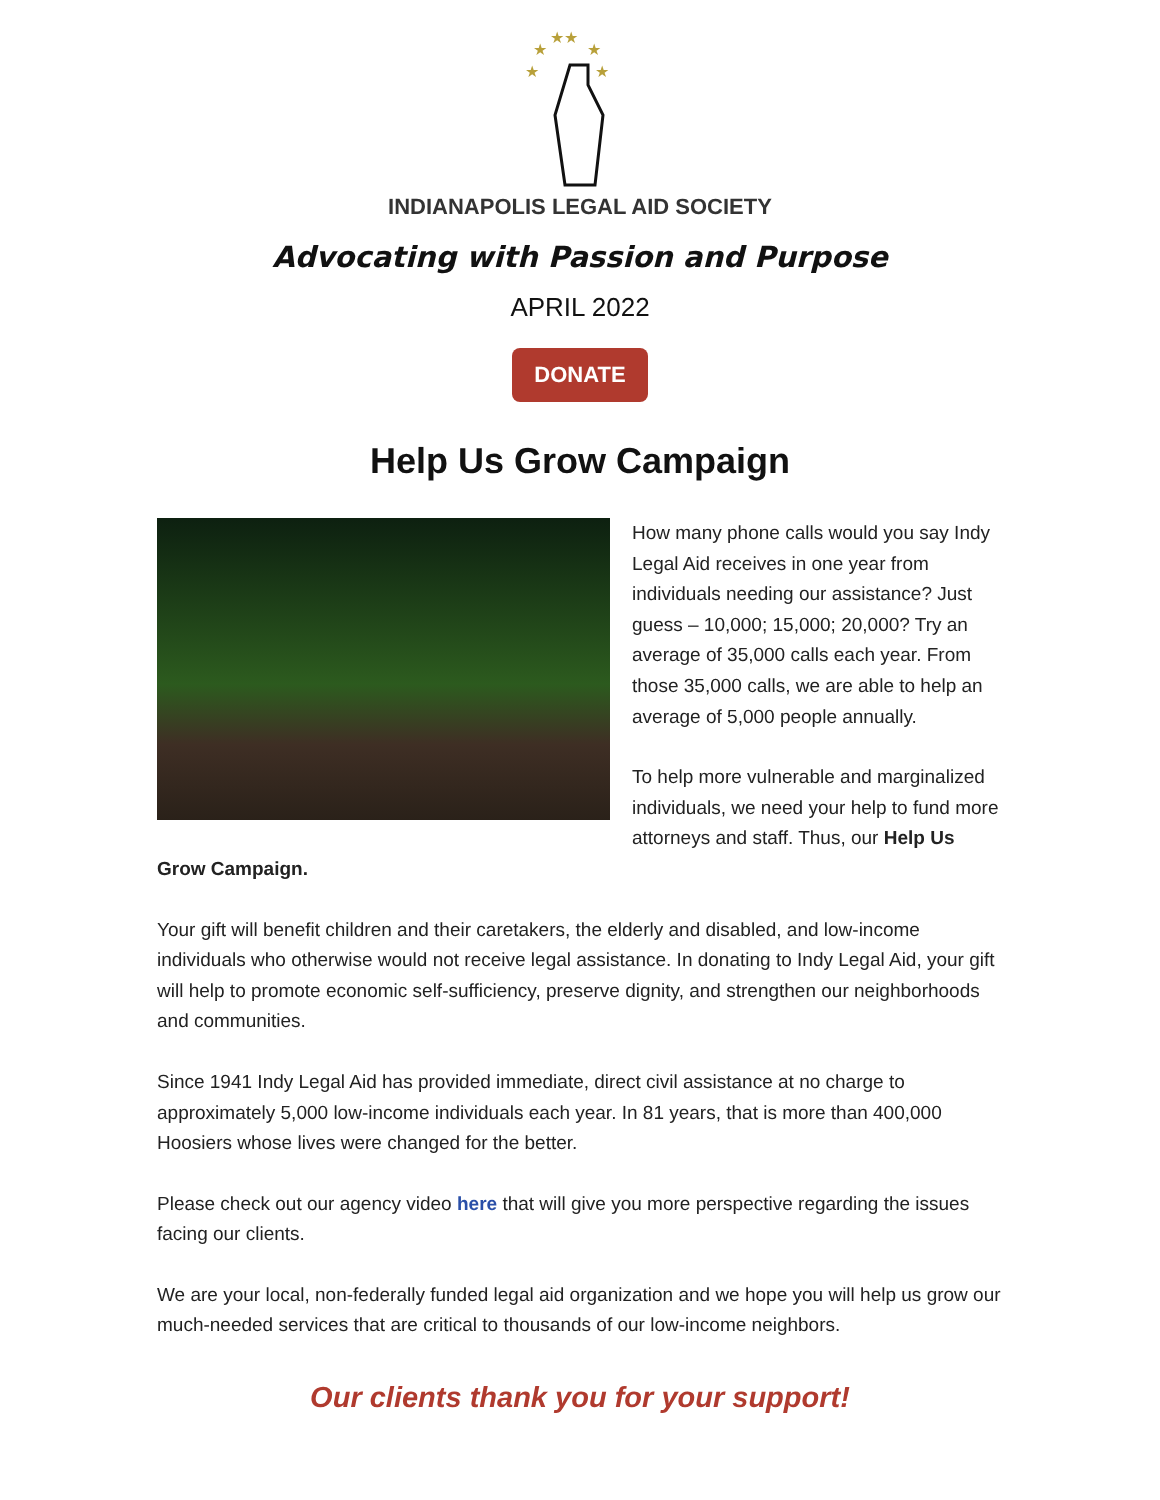★★
★
★
★
★
INDIANAPOLIS LEGAL AID SOCIETY
Advocating with Passion and Purpose
APRIL 2022
DONATE
Help Us Grow Campaign
How many phone calls would you say Indy Legal Aid receives in one year from individuals needing our assistance? Just guess – 10,000; 15,000; 20,000? Try an average of 35,000 calls each year. From those 35,000 calls, we are able to help an average of 5,000 people annually.
To help more vulnerable and marginalized individuals, we need your help to fund more attorneys and staff. Thus, our Help Us Grow Campaign.
Your gift will benefit children and their caretakers, the elderly and disabled, and low-income individuals who otherwise would not receive legal assistance. In donating to Indy Legal Aid, your gift will help to promote economic self-sufficiency, preserve dignity, and strengthen our neighborhoods and communities.
Since 1941 Indy Legal Aid has provided immediate, direct civil assistance at no charge to approximately 5,000 low-income individuals each year. In 81 years, that is more than 400,000 Hoosiers whose lives were changed for the better.
Please check out our agency video here that will give you more perspective regarding the issues facing our clients.
We are your local, non-federally funded legal aid organization and we hope you will help us grow our much-needed services that are critical to thousands of our low-income neighbors.
Our clients thank you for your support!